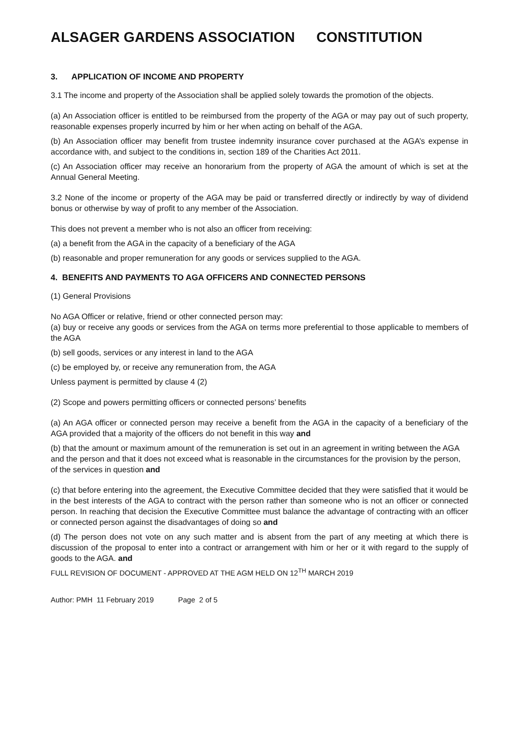ALSAGER GARDENS ASSOCIATION CONSTITUTION
3. APPLICATION OF INCOME AND PROPERTY
3.1 The income and property of the Association shall be applied solely towards the promotion of the objects.
(a) An Association officer is entitled to be reimbursed from the property of the AGA or may pay out of such property, reasonable expenses properly incurred by him or her when acting on behalf of the AGA.
(b) An Association officer may benefit from trustee indemnity insurance cover purchased at the AGA’s expense in accordance with, and subject to the conditions in, section 189 of the Charities Act 2011.
(c) An Association officer may receive an honorarium from the property of AGA the amount of which is set at the Annual General Meeting.
3.2 None of the income or property of the AGA may be paid or transferred directly or indirectly by way of dividend bonus or otherwise by way of profit to any member of the Association.
This does not prevent a member who is not also an officer from receiving:
(a) a benefit from the AGA in the capacity of a beneficiary of the AGA
(b) reasonable and proper remuneration for any goods or services supplied to the AGA.
4. BENEFITS AND PAYMENTS TO AGA OFFICERS AND CONNECTED PERSONS
(1) General Provisions
No AGA Officer or relative, friend or other connected person may:
(a) buy or receive any goods or services from the AGA on terms more preferential to those applicable to members of the AGA
(b) sell goods, services or any interest in land to the AGA
(c) be employed by, or receive any remuneration from, the AGA
Unless payment is permitted by clause 4 (2)
(2) Scope and powers permitting officers or connected persons’ benefits
(a) An AGA officer or connected person may receive a benefit from the AGA in the capacity of a beneficiary of the AGA provided that a majority of the officers do not benefit in this way and
(b) that the amount or maximum amount of the remuneration is set out in an agreement in writing between the AGA and the person and that it does not exceed what is reasonable in the circumstances for the provision by the person, of the services in question and
(c) that before entering into the agreement, the Executive Committee decided that they were satisfied that it would be in the best interests of the AGA to contract with the person rather than someone who is not an officer or connected person. In reaching that decision the Executive Committee must balance the advantage of contracting with an officer or connected person against the disadvantages of doing so and
(d) The person does not vote on any such matter and is absent from the part of any meeting at which there is discussion of the proposal to enter into a contract or arrangement with him or her or it with regard to the supply of goods to the AGA. and
FULL REVISION OF DOCUMENT - APPROVED AT THE AGM HELD ON 12<sup>TH</sup> MARCH 2019
Author: PMH 11 February 2019 Page 2 of 5